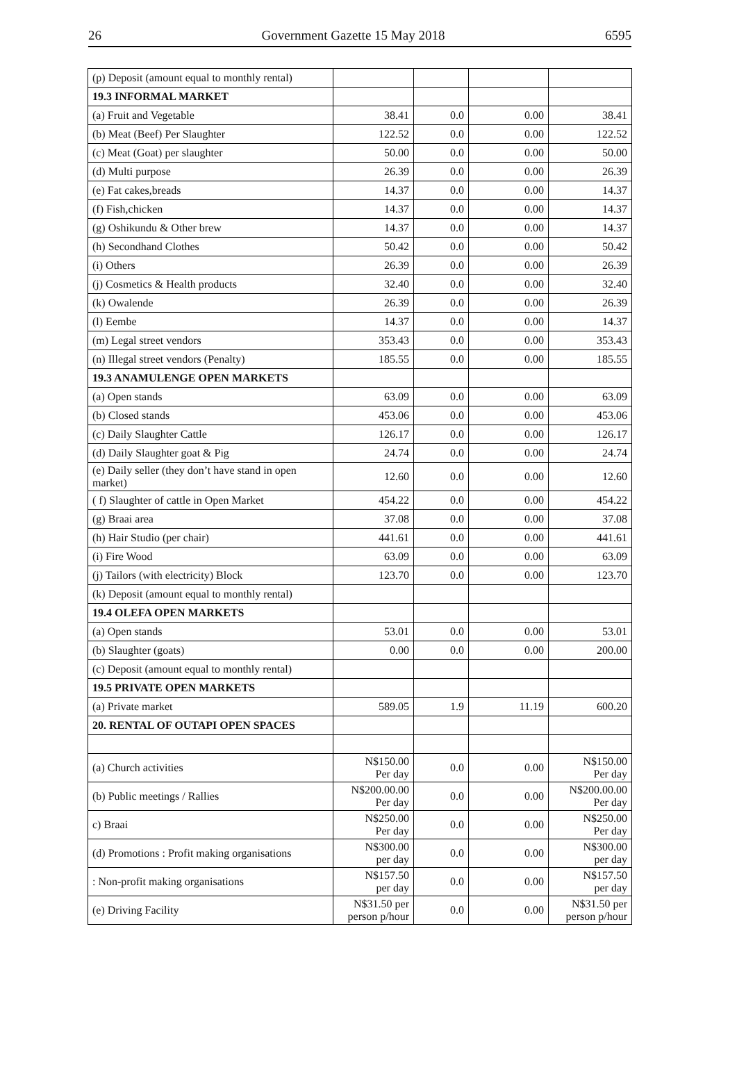26 Government Gazette 15 May 2018 6595
| (p) Deposit (amount equal to monthly rental) | | | | |
| 19.3 INFORMAL MARKET | | | | |
| (a) Fruit and Vegetable | 38.41 | 0.0 | 0.00 | 38.41 |
| (b) Meat (Beef) Per Slaughter | 122.52 | 0.0 | 0.00 | 122.52 |
| (c) Meat (Goat) per slaughter | 50.00 | 0.0 | 0.00 | 50.00 |
| (d) Multi purpose | 26.39 | 0.0 | 0.00 | 26.39 |
| (e) Fat cakes,breads | 14.37 | 0.0 | 0.00 | 14.37 |
| (f) Fish,chicken | 14.37 | 0.0 | 0.00 | 14.37 |
| (g) Oshikundu & Other brew | 14.37 | 0.0 | 0.00 | 14.37 |
| (h) Secondhand Clothes | 50.42 | 0.0 | 0.00 | 50.42 |
| (i) Others | 26.39 | 0.0 | 0.00 | 26.39 |
| (j) Cosmetics & Health products | 32.40 | 0.0 | 0.00 | 32.40 |
| (k) Owalende | 26.39 | 0.0 | 0.00 | 26.39 |
| (l) Eembe | 14.37 | 0.0 | 0.00 | 14.37 |
| (m) Legal street vendors | 353.43 | 0.0 | 0.00 | 353.43 |
| (n) Illegal street vendors (Penalty) | 185.55 | 0.0 | 0.00 | 185.55 |
| 19.3 ANAMULENGE OPEN MARKETS | | | | |
| (a) Open stands | 63.09 | 0.0 | 0.00 | 63.09 |
| (b) Closed stands | 453.06 | 0.0 | 0.00 | 453.06 |
| (c) Daily Slaughter Cattle | 126.17 | 0.0 | 0.00 | 126.17 |
| (d) Daily Slaughter goat & Pig | 24.74 | 0.0 | 0.00 | 24.74 |
| (e) Daily seller (they don’t have stand in open market) | 12.60 | 0.0 | 0.00 | 12.60 |
| ( f) Slaughter of cattle in Open Market | 454.22 | 0.0 | 0.00 | 454.22 |
| (g) Braai area | 37.08 | 0.0 | 0.00 | 37.08 |
| (h) Hair Studio (per chair) | 441.61 | 0.0 | 0.00 | 441.61 |
| (i) Fire Wood | 63.09 | 0.0 | 0.00 | 63.09 |
| (j) Tailors (with electricity) Block | 123.70 | 0.0 | 0.00 | 123.70 |
| (k) Deposit (amount equal to monthly rental) | | | | |
| 19.4 OLEFA OPEN MARKETS | | | | |
| (a) Open stands | 53.01 | 0.0 | 0.00 | 53.01 |
| (b) Slaughter (goats) | 0.00 | 0.0 | 0.00 | 200.00 |
| (c) Deposit (amount equal to monthly rental) | | | | |
| 19.5 PRIVATE OPEN MARKETS | | | | |
| (a) Private market | 589.05 | 1.9 | 11.19 | 600.20 |
| 20. RENTAL OF OUTAPI OPEN SPACES | | | | |
| (a) Church activities | N$150.00 Per day | 0.0 | 0.00 | N$150.00 Per day |
| (b) Public meetings / Rallies | N$200.00.00 Per day | 0.0 | 0.00 | N$200.00.00 Per day |
| c) Braai | N$250.00 Per day | 0.0 | 0.00 | N$250.00 Per day |
| (d) Promotions : Profit making organisations | N$300.00 per day | 0.0 | 0.00 | N$300.00 per day |
| : Non-profit making organisations | N$157.50 per day | 0.0 | 0.00 | N$157.50 per day |
| (e) Driving Facility | N$31.50 per person p/hour | 0.0 | 0.00 | N$31.50 per person p/hour |